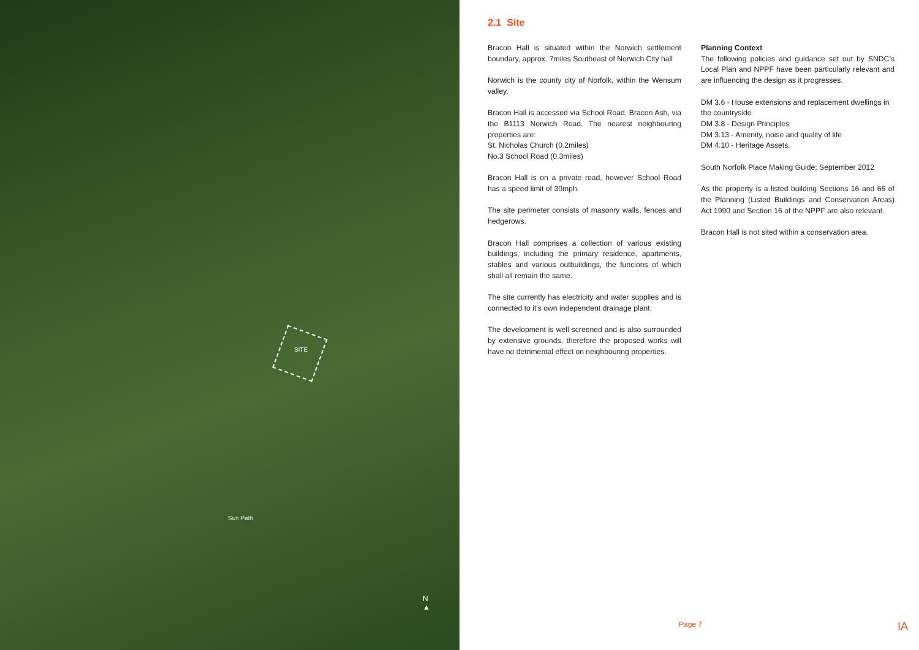SITE
Sun Path
N
▲
2.1 Site
Bracon Hall is situated within the Norwich settlement boundary, approx. 7miles Southeast of Norwich City hall
Norwich is the county city of Norfolk, within the Wensum valley.
Bracon Hall is accessed via School Road, Bracon Ash, via the B1113 Norwich Road. The nearest neighbouring properties are:
St. Nicholas Church (0.2miles)
No.3 School Road (0.3miles)
Bracon Hall is on a private road, however School Road has a speed limit of 30mph.
The site perimeter consists of masonry walls, fences and hedgerows.
Bracon Hall comprises a collection of various existing buildings, including the primary residence, apartments, stables and various outbuildings, the funcions of which shall all remain the same.
The site currently has electricity and water supplies and is connected to it’s own independent drainage plant.
The development is well screened and is also surrounded by extensive grounds, therefore the proposed works will have no detrimental effect on neighbouring properties.
Planning Context
The following policies and guidance set out by SNDC’s Local Plan and NPPF have been particularly relevant and are influencing the design as it progresses.
DM 3.6 - House extensions and replacement dwellings in the countryside
DM 3.8 - Design Principles
DM 3.13 - Amenity, noise and quality of life
DM 4.10 - Heritage Assets.
South Norfolk Place Making Guide; September 2012
As the property is a listed building Sections 16 and 66 of the Planning (Listed Buildings and Conservation Areas) Act 1990 and Section 16 of the NPPF are also relevant.
Bracon Hall is not sited within a conservation area.
Page 7 ΙA